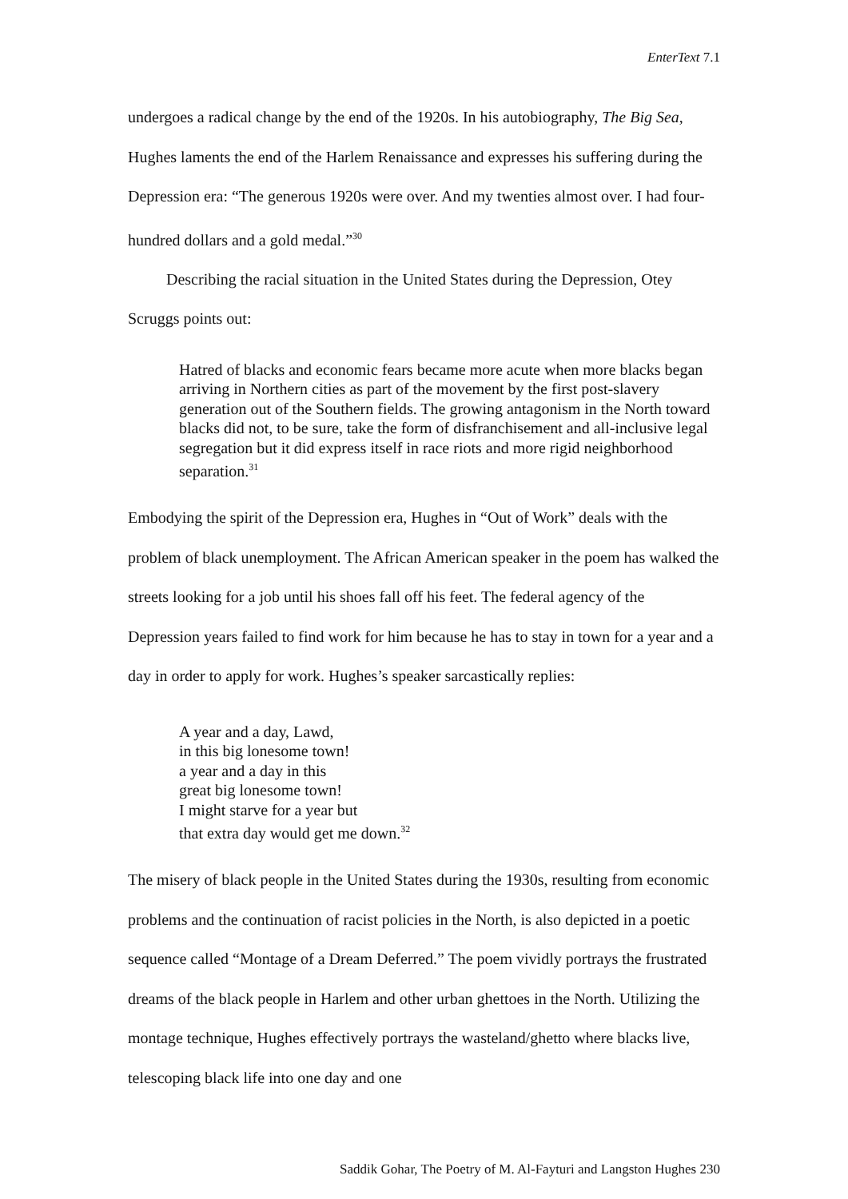EnterText 7.1
undergoes a radical change by the end of the 1920s. In his autobiography, The Big Sea, Hughes laments the end of the Harlem Renaissance and expresses his suffering during the Depression era: “The generous 1920s were over. And my twenties almost over. I had four-hundred dollars and a gold medal.”<sup>30</sup>
Describing the racial situation in the United States during the Depression, Otey Scruggs points out:
Hatred of blacks and economic fears became more acute when more blacks began arriving in Northern cities as part of the movement by the first post-slavery generation out of the Southern fields. The growing antagonism in the North toward blacks did not, to be sure, take the form of disfranchisement and all-inclusive legal segregation but it did express itself in race riots and more rigid neighborhood separation.<sup>31</sup>
Embodying the spirit of the Depression era, Hughes in “Out of Work” deals with the problem of black unemployment. The African American speaker in the poem has walked the streets looking for a job until his shoes fall off his feet. The federal agency of the Depression years failed to find work for him because he has to stay in town for a year and a day in order to apply for work. Hughes’s speaker sarcastically replies:
A year and a day, Lawd,
in this big lonesome town!
a year and a day in this
great big lonesome town!
I might starve for a year but
that extra day would get me down.<sup>32</sup>
The misery of black people in the United States during the 1930s, resulting from economic problems and the continuation of racist policies in the North, is also depicted in a poetic sequence called “Montage of a Dream Deferred.” The poem vividly portrays the frustrated dreams of the black people in Harlem and other urban ghettoes in the North. Utilizing the montage technique, Hughes effectively portrays the wasteland/ghetto where blacks live, telescoping black life into one day and one
Saddik Gohar, The Poetry of M. Al-Fayturi and Langston Hughes 230